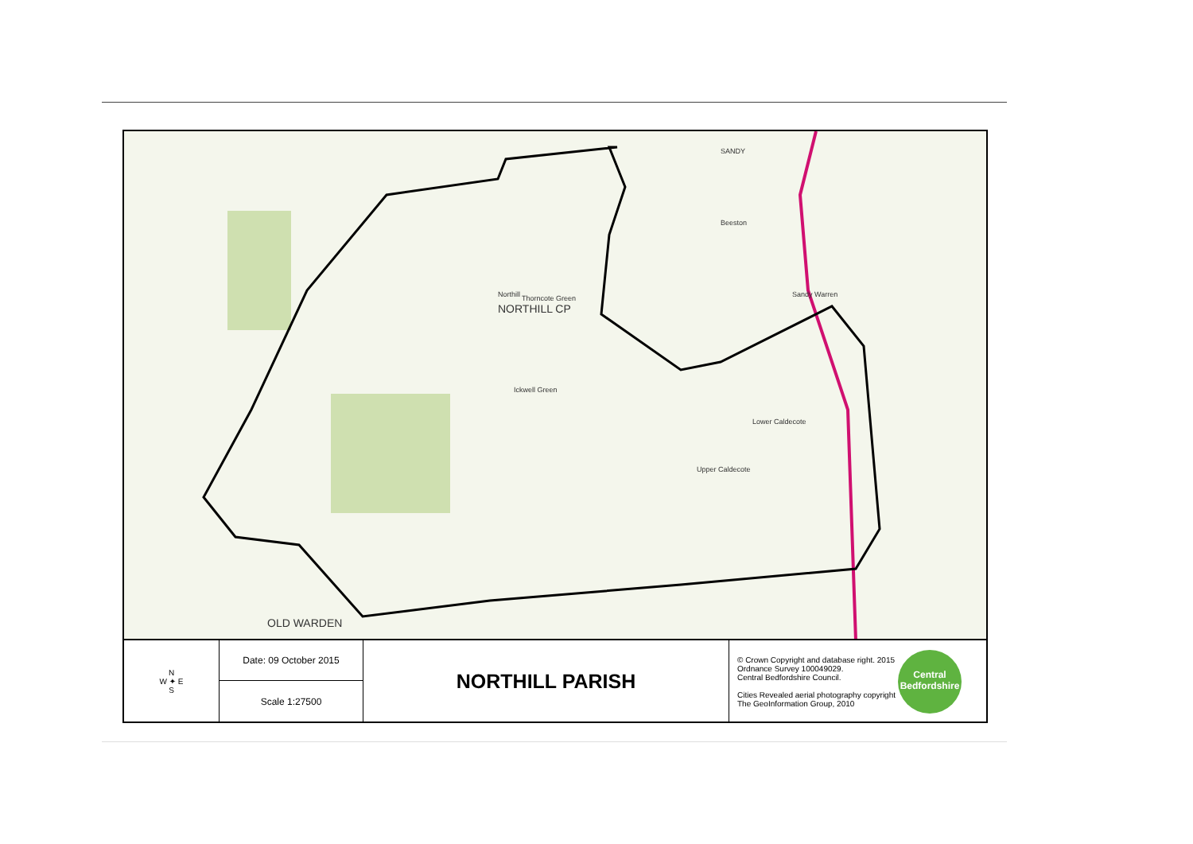SANDY
Beeston
Northill
NORTHILL CP
Ickwell Green
Upper Caldecote
Lower Caldecote
OLD WARDEN
Sandy Warren Thorncote Green
| N W ✦ E S | Date: 09 October 2015 Scale 1:27500 | NORTHILL PARISH | © Crown Copyright and database right. 2015 Ordnance Survey 100049029. Central Bedfordshire Council. Cities Revealed aerial photography copyright The GeoInformation Group, 2010 | Central Bedfordshire |